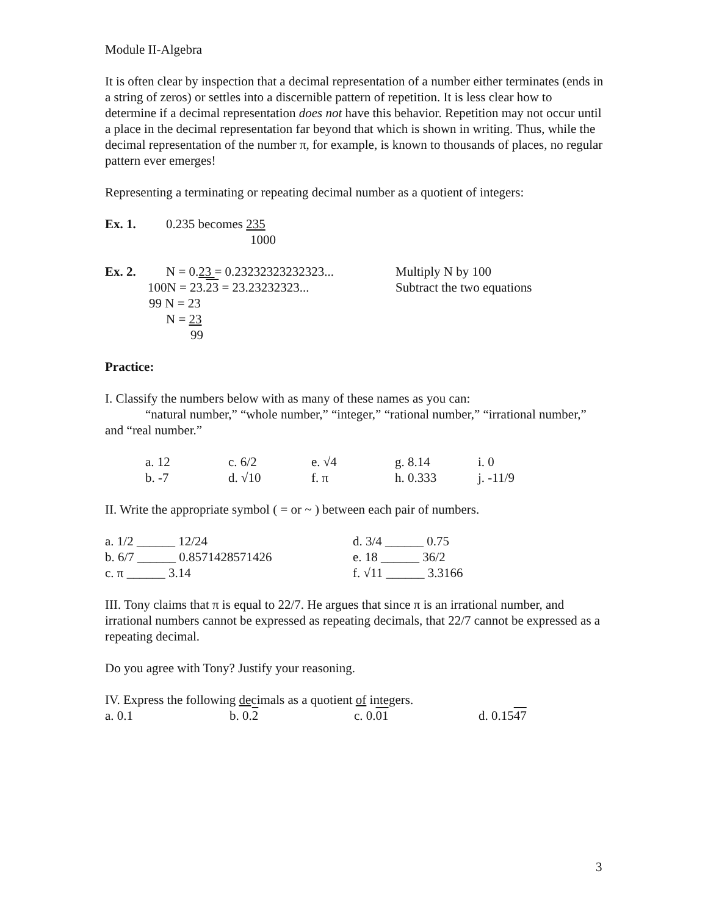Module II-Algebra
It is often clear by inspection that a decimal representation of a number either terminates (ends in a string of zeros) or settles into a discernible pattern of repetition. It is less clear how to determine if a decimal representation does not have this behavior. Repetition may not occur until a place in the decimal representation far beyond that which is shown in writing. Thus, while the decimal representation of the number π, for example, is known to thousands of places, no regular pattern ever emerges!
Representing a terminating or repeating decimal number as a quotient of integers:
| Ex. 1. | 0.235 becomes 235 1000 |
| Ex. 2. | N = 0. 23 = 0.23232323232323... | Multiply N by 100 |
| | 100N = 23. 23 = 23.23232323... | Subtract the two equations |
| | 99 N = 23 | |
| | N = 23 99 | |
Practice:
I. Classify the numbers below with as many of these names as you can:
“natural number,” “whole number,” “integer,” “rational number,” “irrational number,” and “real number.”
| a. 12 | c. 6/2 | e. √4 | g. 8.14 | i. 0 |
| b. -7 | d. √10 | f. π | h. 0.333 | j. -11/9 |
II. Write the appropriate symbol ( = or ~ ) between each pair of numbers.
| a. 1/2 ______ 12/24 | d. 3/4 ______ 0.75 |
| b. 6/7 ______ 0.8571428571426 | e. 18 ______ 36/2 |
| c. π ______ 3.14 | f. √11 ______ 3.3166 |
III. Tony claims that π is equal to 22/7. He argues that since π is an irrational number, and irrational numbers cannot be expressed as repeating decimals, that 22/7 cannot be expressed as a repeating decimal.
Do you agree with Tony? Justify your reasoning.
IV. Express the following decimals as a quotient of integers.
| a. 0.1 | b. 0. 2 | c. 0. 01 | d. 0.15 47 |
3